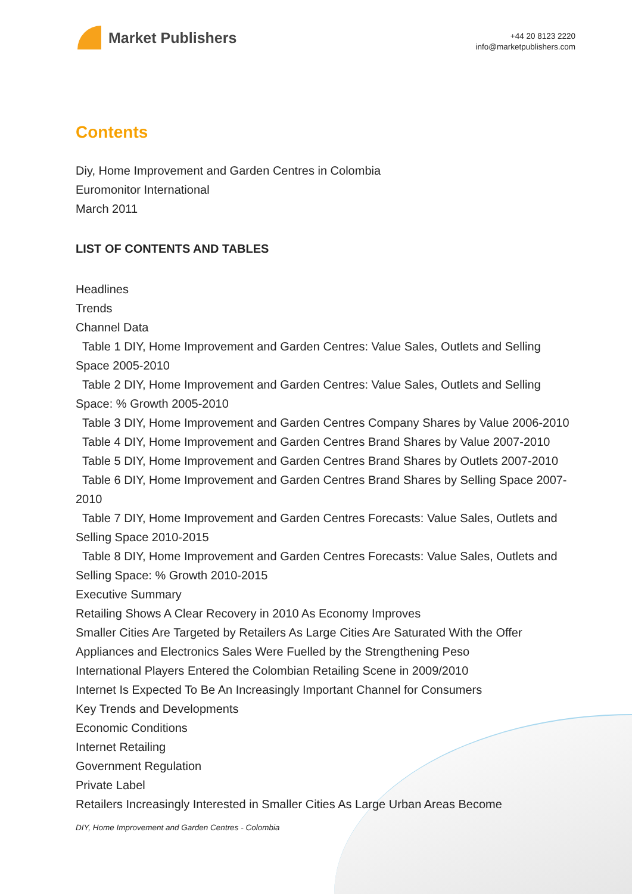Market Publishers
+44 20 8123 2220
info@marketpublishers.com
Contents
Diy, Home Improvement and Garden Centres in Colombia
Euromonitor International
March 2011
LIST OF CONTENTS AND TABLES
Headlines
Trends
Channel Data
Table 1 DIY, Home Improvement and Garden Centres: Value Sales, Outlets and Selling Space 2005-2010
Table 2 DIY, Home Improvement and Garden Centres: Value Sales, Outlets and Selling Space: % Growth 2005-2010
Table 3 DIY, Home Improvement and Garden Centres Company Shares by Value 2006-2010
Table 4 DIY, Home Improvement and Garden Centres Brand Shares by Value 2007-2010
Table 5 DIY, Home Improvement and Garden Centres Brand Shares by Outlets 2007-2010
Table 6 DIY, Home Improvement and Garden Centres Brand Shares by Selling Space 2007-2010
Table 7 DIY, Home Improvement and Garden Centres Forecasts: Value Sales, Outlets and Selling Space 2010-2015
Table 8 DIY, Home Improvement and Garden Centres Forecasts: Value Sales, Outlets and Selling Space: % Growth 2010-2015
Executive Summary
Retailing Shows A Clear Recovery in 2010 As Economy Improves
Smaller Cities Are Targeted by Retailers As Large Cities Are Saturated With the Offer
Appliances and Electronics Sales Were Fuelled by the Strengthening Peso
International Players Entered the Colombian Retailing Scene in 2009/2010
Internet Is Expected To Be An Increasingly Important Channel for Consumers
Key Trends and Developments
Economic Conditions
Internet Retailing
Government Regulation
Private Label
Retailers Increasingly Interested in Smaller Cities As Large Urban Areas Become
DIY, Home Improvement and Garden Centres - Colombia